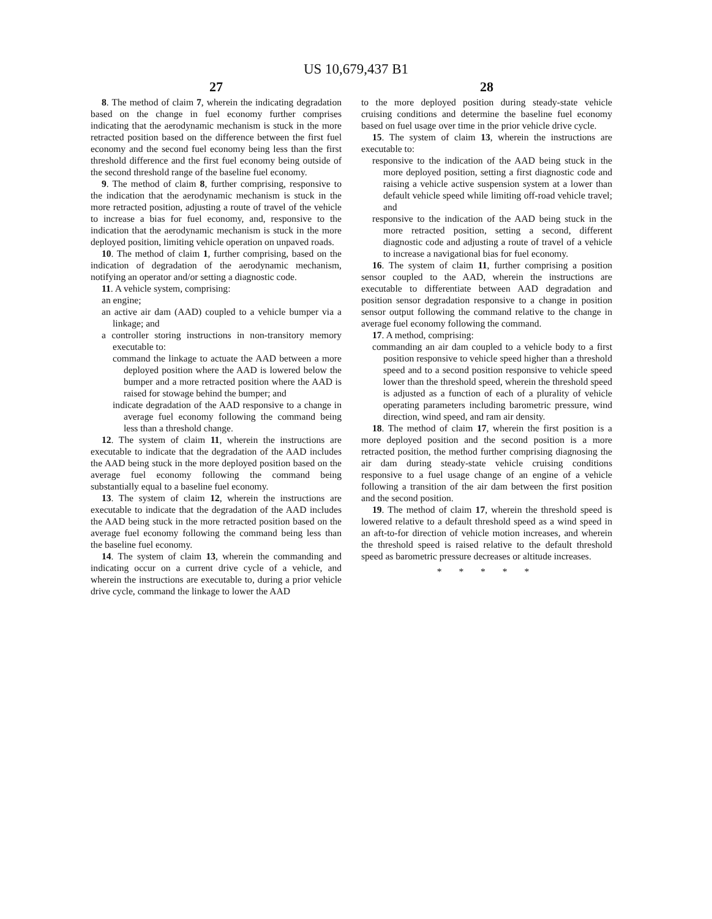US 10,679,437 B1
27
8. The method of claim 7, wherein the indicating degradation based on the change in fuel economy further comprises indicating that the aerodynamic mechanism is stuck in the more retracted position based on the difference between the first fuel economy and the second fuel economy being less than the first threshold difference and the first fuel economy being outside of the second threshold range of the baseline fuel economy.
9. The method of claim 8, further comprising, responsive to the indication that the aerodynamic mechanism is stuck in the more retracted position, adjusting a route of travel of the vehicle to increase a bias for fuel economy, and, responsive to the indication that the aerodynamic mechanism is stuck in the more deployed position, limiting vehicle operation on unpaved roads.
10. The method of claim 1, further comprising, based on the indication of degradation of the aerodynamic mechanism, notifying an operator and/or setting a diagnostic code.
11. A vehicle system, comprising:
an engine;
an active air dam (AAD) coupled to a vehicle bumper via a linkage; and
a controller storing instructions in non-transitory memory executable to:
command the linkage to actuate the AAD between a more deployed position where the AAD is lowered below the bumper and a more retracted position where the AAD is raised for stowage behind the bumper; and
indicate degradation of the AAD responsive to a change in average fuel economy following the command being less than a threshold change.
12. The system of claim 11, wherein the instructions are executable to indicate that the degradation of the AAD includes the AAD being stuck in the more deployed position based on the average fuel economy following the command being substantially equal to a baseline fuel economy.
13. The system of claim 12, wherein the instructions are executable to indicate that the degradation of the AAD includes the AAD being stuck in the more retracted position based on the average fuel economy following the command being less than the baseline fuel economy.
14. The system of claim 13, wherein the commanding and indicating occur on a current drive cycle of a vehicle, and wherein the instructions are executable to, during a prior vehicle drive cycle, command the linkage to lower the AAD
28
to the more deployed position during steady-state vehicle cruising conditions and determine the baseline fuel economy based on fuel usage over time in the prior vehicle drive cycle.
15. The system of claim 13, wherein the instructions are executable to:
responsive to the indication of the AAD being stuck in the more deployed position, setting a first diagnostic code and raising a vehicle active suspension system at a lower than default vehicle speed while limiting off-road vehicle travel; and
responsive to the indication of the AAD being stuck in the more retracted position, setting a second, different diagnostic code and adjusting a route of travel of a vehicle to increase a navigational bias for fuel economy.
16. The system of claim 11, further comprising a position sensor coupled to the AAD, wherein the instructions are executable to differentiate between AAD degradation and position sensor degradation responsive to a change in position sensor output following the command relative to the change in average fuel economy following the command.
17. A method, comprising:
commanding an air dam coupled to a vehicle body to a first position responsive to vehicle speed higher than a threshold speed and to a second position responsive to vehicle speed lower than the threshold speed, wherein the threshold speed is adjusted as a function of each of a plurality of vehicle operating parameters including barometric pressure, wind direction, wind speed, and ram air density.
18. The method of claim 17, wherein the first position is a more deployed position and the second position is a more retracted position, the method further comprising diagnosing the air dam during steady-state vehicle cruising conditions responsive to a fuel usage change of an engine of a vehicle following a transition of the air dam between the first position and the second position.
19. The method of claim 17, wherein the threshold speed is lowered relative to a default threshold speed as a wind speed in an aft-to-for direction of vehicle motion increases, and wherein the threshold speed is raised relative to the default threshold speed as barometric pressure decreases or altitude increases.
* * * * *